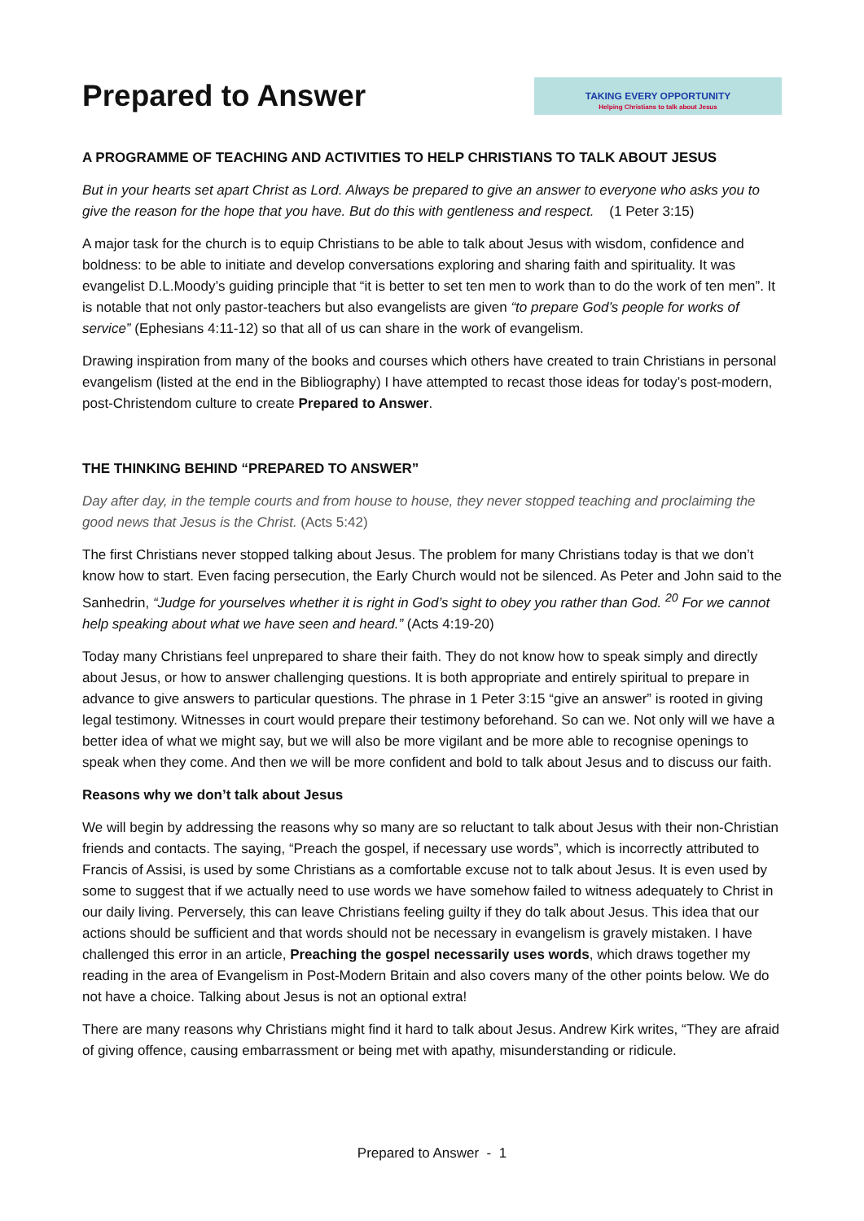Prepared to Answer
TAKING EVERY OPPORTUNITY
Helping Christians to talk about Jesus
A PROGRAMME OF TEACHING AND ACTIVITIES TO HELP CHRISTIANS TO TALK ABOUT JESUS
But in your hearts set apart Christ as Lord. Always be prepared to give an answer to everyone who asks you to give the reason for the hope that you have. But do this with gentleness and respect. (1 Peter 3:15)
A major task for the church is to equip Christians to be able to talk about Jesus with wisdom, confidence and boldness: to be able to initiate and develop conversations exploring and sharing faith and spirituality. It was evangelist D.L.Moody’s guiding principle that “it is better to set ten men to work than to do the work of ten men”. It is notable that not only pastor-teachers but also evangelists are given “to prepare God’s people for works of service” (Ephesians 4:11-12) so that all of us can share in the work of evangelism.
Drawing inspiration from many of the books and courses which others have created to train Christians in personal evangelism (listed at the end in the Bibliography) I have attempted to recast those ideas for today’s post-modern, post-Christendom culture to create Prepared to Answer.
THE THINKING BEHIND “PREPARED TO ANSWER”
Day after day, in the temple courts and from house to house, they never stopped teaching and proclaiming the good news that Jesus is the Christ. (Acts 5:42)
The first Christians never stopped talking about Jesus. The problem for many Christians today is that we don’t know how to start. Even facing persecution, the Early Church would not be silenced. As Peter and John said to the Sanhedrin, “Judge for yourselves whether it is right in God’s sight to obey you rather than God. <sup>20</sup> For we cannot help speaking about what we have seen and heard.” (Acts 4:19-20)
Today many Christians feel unprepared to share their faith. They do not know how to speak simply and directly about Jesus, or how to answer challenging questions. It is both appropriate and entirely spiritual to prepare in advance to give answers to particular questions. The phrase in 1 Peter 3:15 “give an answer” is rooted in giving legal testimony. Witnesses in court would prepare their testimony beforehand. So can we. Not only will we have a better idea of what we might say, but we will also be more vigilant and be more able to recognise openings to speak when they come. And then we will be more confident and bold to talk about Jesus and to discuss our faith.
Reasons why we don’t talk about Jesus
We will begin by addressing the reasons why so many are so reluctant to talk about Jesus with their non-Christian friends and contacts. The saying, “Preach the gospel, if necessary use words”, which is incorrectly attributed to Francis of Assisi, is used by some Christians as a comfortable excuse not to talk about Jesus. It is even used by some to suggest that if we actually need to use words we have somehow failed to witness adequately to Christ in our daily living. Perversely, this can leave Christians feeling guilty if they do talk about Jesus. This idea that our actions should be sufficient and that words should not be necessary in evangelism is gravely mistaken. I have challenged this error in an article, Preaching the gospel necessarily uses words, which draws together my reading in the area of Evangelism in Post-Modern Britain and also covers many of the other points below. We do not have a choice. Talking about Jesus is not an optional extra!
There are many reasons why Christians might find it hard to talk about Jesus. Andrew Kirk writes, “They are afraid of giving offence, causing embarrassment or being met with apathy, misunderstanding or ridicule.
Prepared to Answer - 1